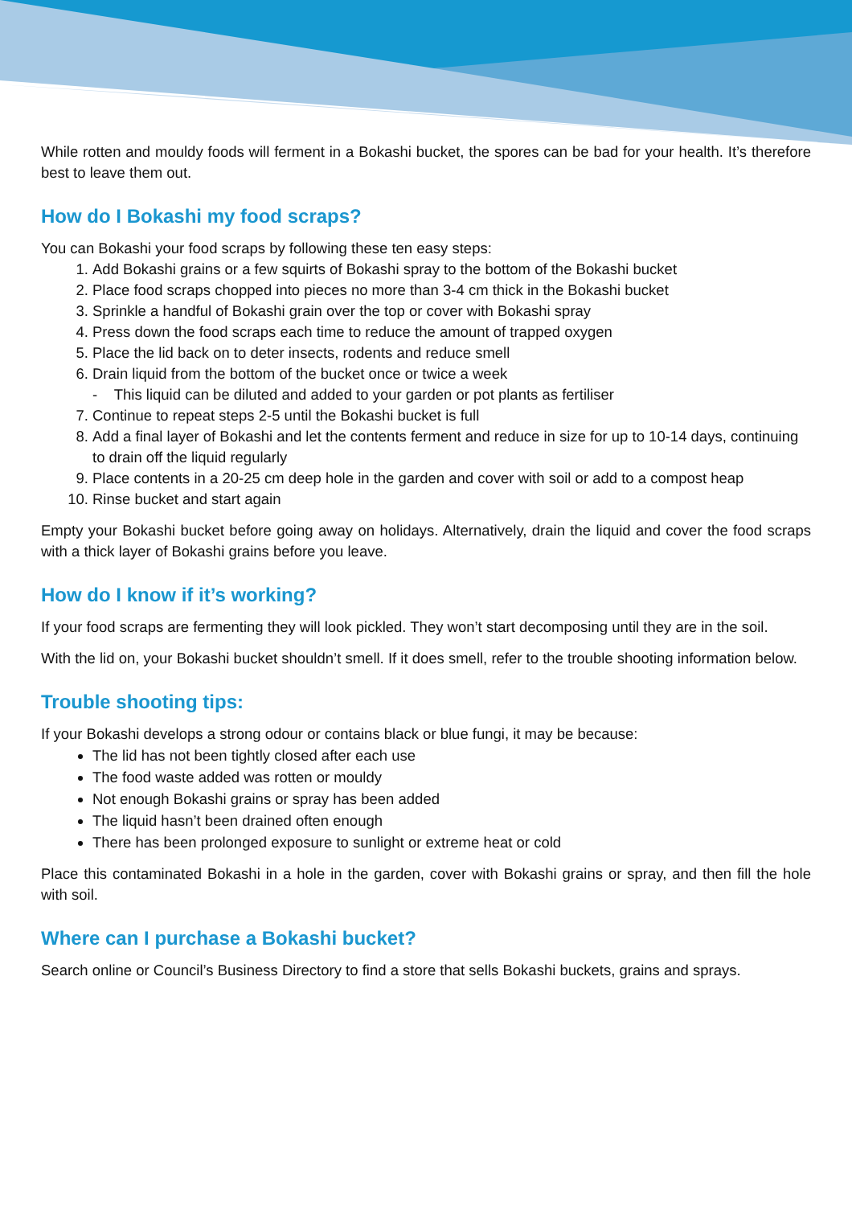While rotten and mouldy foods will ferment in a Bokashi bucket, the spores can be bad for your health. It’s therefore best to leave them out.
How do I Bokashi my food scraps?
You can Bokashi your food scraps by following these ten easy steps:
1. Add Bokashi grains or a few squirts of Bokashi spray to the bottom of the Bokashi bucket
2. Place food scraps chopped into pieces no more than 3-4 cm thick in the Bokashi bucket
3. Sprinkle a handful of Bokashi grain over the top or cover with Bokashi spray
4. Press down the food scraps each time to reduce the amount of trapped oxygen
5. Place the lid back on to deter insects, rodents and reduce smell
6. Drain liquid from the bottom of the bucket once or twice a week
- This liquid can be diluted and added to your garden or pot plants as fertiliser
7. Continue to repeat steps 2-5 until the Bokashi bucket is full
8. Add a final layer of Bokashi and let the contents ferment and reduce in size for up to 10-14 days, continuing to drain off the liquid regularly
9. Place contents in a 20-25 cm deep hole in the garden and cover with soil or add to a compost heap
10. Rinse bucket and start again
Empty your Bokashi bucket before going away on holidays. Alternatively, drain the liquid and cover the food scraps with a thick layer of Bokashi grains before you leave.
How do I know if it’s working?
If your food scraps are fermenting they will look pickled. They won’t start decomposing until they are in the soil.
With the lid on, your Bokashi bucket shouldn’t smell. If it does smell, refer to the trouble shooting information below.
Trouble shooting tips:
If your Bokashi develops a strong odour or contains black or blue fungi, it may be because:
The lid has not been tightly closed after each use
The food waste added was rotten or mouldy
Not enough Bokashi grains or spray has been added
The liquid hasn’t been drained often enough
There has been prolonged exposure to sunlight or extreme heat or cold
Place this contaminated Bokashi in a hole in the garden, cover with Bokashi grains or spray, and then fill the hole with soil.
Where can I purchase a Bokashi bucket?
Search online or Council’s Business Directory to find a store that sells Bokashi buckets, grains and sprays.